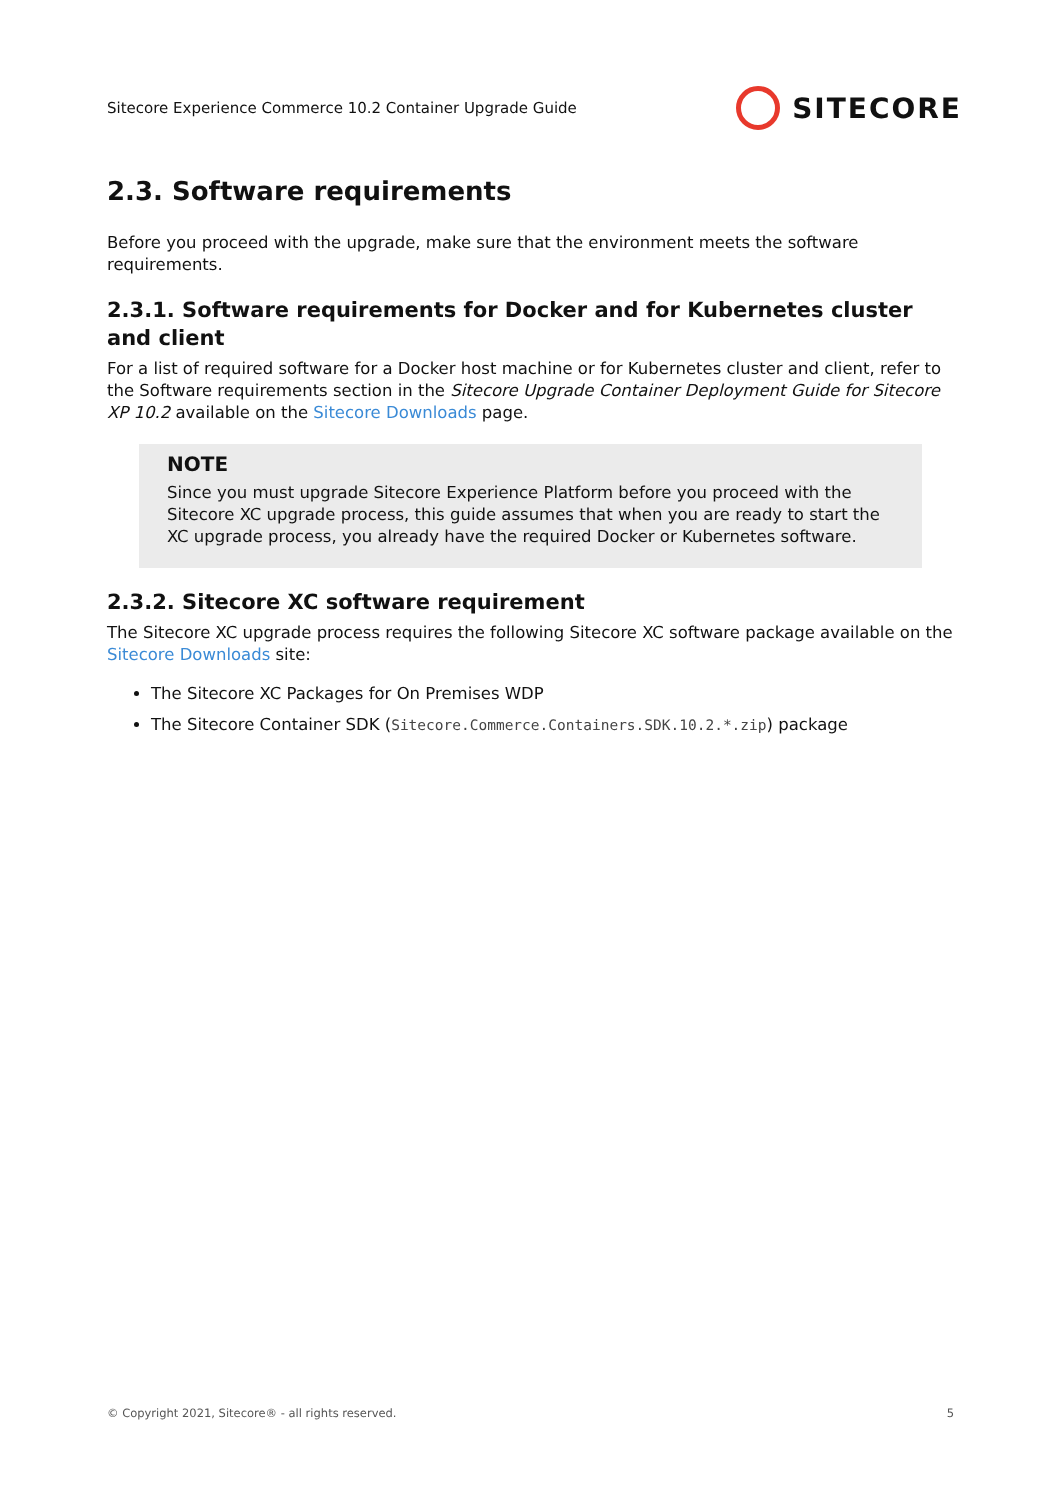Sitecore Experience Commerce 10.2 Container Upgrade Guide SITECORE
2.3. Software requirements
Before you proceed with the upgrade, make sure that the environment meets the software requirements.
2.3.1. Software requirements for Docker and for Kubernetes cluster and client
For a list of required software for a Docker host machine or for Kubernetes cluster and client, refer to the Software requirements section in the Sitecore Upgrade Container Deployment Guide for Sitecore XP 10.2 available on the Sitecore Downloads page.
NOTE
Since you must upgrade Sitecore Experience Platform before you proceed with the Sitecore XC upgrade process, this guide assumes that when you are ready to start the XC upgrade process, you already have the required Docker or Kubernetes software.
2.3.2. Sitecore XC software requirement
The Sitecore XC upgrade process requires the following Sitecore XC software package available on the Sitecore Downloads site:
The Sitecore XC Packages for On Premises WDP
The Sitecore Container SDK (Sitecore.Commerce.Containers.SDK.10.2.*.zip) package
© Copyright 2021, Sitecore® - all rights reserved. 5